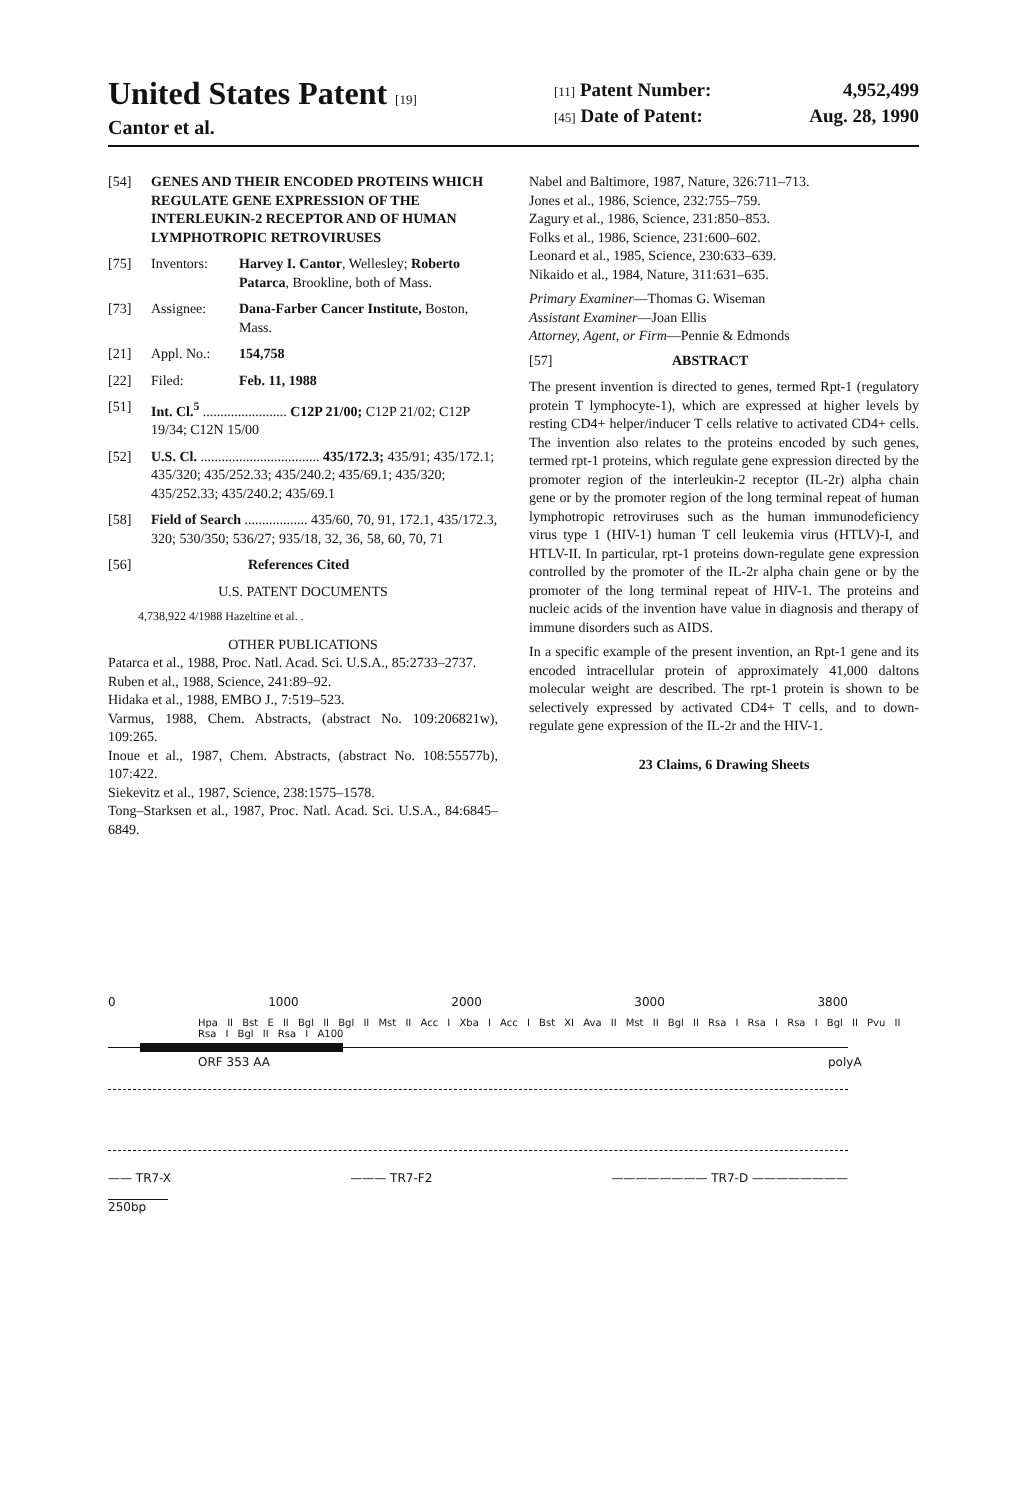United States Patent [19]
Cantor et al.
[11] Patent Number: 4,952,499
[45] Date of Patent: Aug. 28, 1990
[54] GENES AND THEIR ENCODED PROTEINS WHICH REGULATE GENE EXPRESSION OF THE INTERLEUKIN-2 RECEPTOR AND OF HUMAN LYMPHOTROPIC RETROVIRUSES
[75] Inventors: Harvey I. Cantor, Wellesley; Roberto Patarca, Brookline, both of Mass.
[73] Assignee: Dana-Farber Cancer Institute, Boston, Mass.
[21] Appl. No.: 154,758
[22] Filed: Feb. 11, 1988
[51] Int. Cl.<sup>5</sup> ........................ C12P 21/00; C12P 21/02; C12P 19/34; C12N 15/00
[52] U.S. Cl. .................................. 435/172.3; 435/91; 435/172.1; 435/320; 435/252.33; 435/240.2; 435/69.1; 435/320; 435/252.33; 435/240.2; 435/69.1
[58] Field of Search .................. 435/60, 70, 91, 172.1, 435/172.3, 320; 530/350; 536/27; 935/18, 32, 36, 58, 60, 70, 71
[56] References Cited
U.S. PATENT DOCUMENTS
4,738,922 4/1988 Hazeltine et al. .
OTHER PUBLICATIONS
Patarca et al., 1988, Proc. Natl. Acad. Sci. U.S.A., 85:2733–2737.
Ruben et al., 1988, Science, 241:89–92.
Hidaka et al., 1988, EMBO J., 7:519–523.
Varmus, 1988, Chem. Abstracts, (abstract No. 109:206821w), 109:265.
Inoue et al., 1987, Chem. Abstracts, (abstract No. 108:55577b), 107:422.
Siekevitz et al., 1987, Science, 238:1575–1578.
Tong–Starksen et al., 1987, Proc. Natl. Acad. Sci. U.S.A., 84:6845–6849.
Nabel and Baltimore, 1987, Nature, 326:711–713.
Jones et al., 1986, Science, 232:755–759.
Zagury et al., 1986, Science, 231:850–853.
Folks et al., 1986, Science, 231:600–602.
Leonard et al., 1985, Science, 230:633–639.
Nikaido et al., 1984, Nature, 311:631–635.
Primary Examiner—Thomas G. Wiseman
Assistant Examiner—Joan Ellis
Attorney, Agent, or Firm—Pennie & Edmonds
[57] ABSTRACT
The present invention is directed to genes, termed Rpt-1 (regulatory protein T lymphocyte-1), which are expressed at higher levels by resting CD4+ helper/inducer T cells relative to activated CD4+ cells. The invention also relates to the proteins encoded by such genes, termed rpt-1 proteins, which regulate gene expression directed by the promoter region of the interleukin-2 receptor (IL-2r) alpha chain gene or by the promoter region of the long terminal repeat of human lymphotropic retroviruses such as the human immunodeficiency virus type 1 (HIV-1) human T cell leukemia virus (HTLV)-I, and HTLV-II. In particular, rpt-1 proteins down-regulate gene expression controlled by the promoter of the IL-2r alpha chain gene or by the promoter of the long terminal repeat of HIV-1. The proteins and nucleic acids of the invention have value in diagnosis and therapy of immune disorders such as AIDS.
In a specific example of the present invention, an Rpt-1 gene and its encoded intracellular protein of approximately 41,000 daltons molecular weight are described. The rpt-1 protein is shown to be selectively expressed by activated CD4+ T cells, and to down-regulate gene expression of the IL-2r and the HIV-1.
23 Claims, 6 Drawing Sheets
0 1000 2000 3000 3800
Hpa II Bst E II Bgl II Bgl II Mst II Acc I Xba I Acc I Bst XI Ava II Mst II Bgl II Rsa I Rsa I Rsa I Bgl II Pvu II Rsa I Bgl II Rsa I A100
ORF 353 AA polyA
—— TR7-X ——— TR7-F2 ———————— TR7-D ————————
250bp